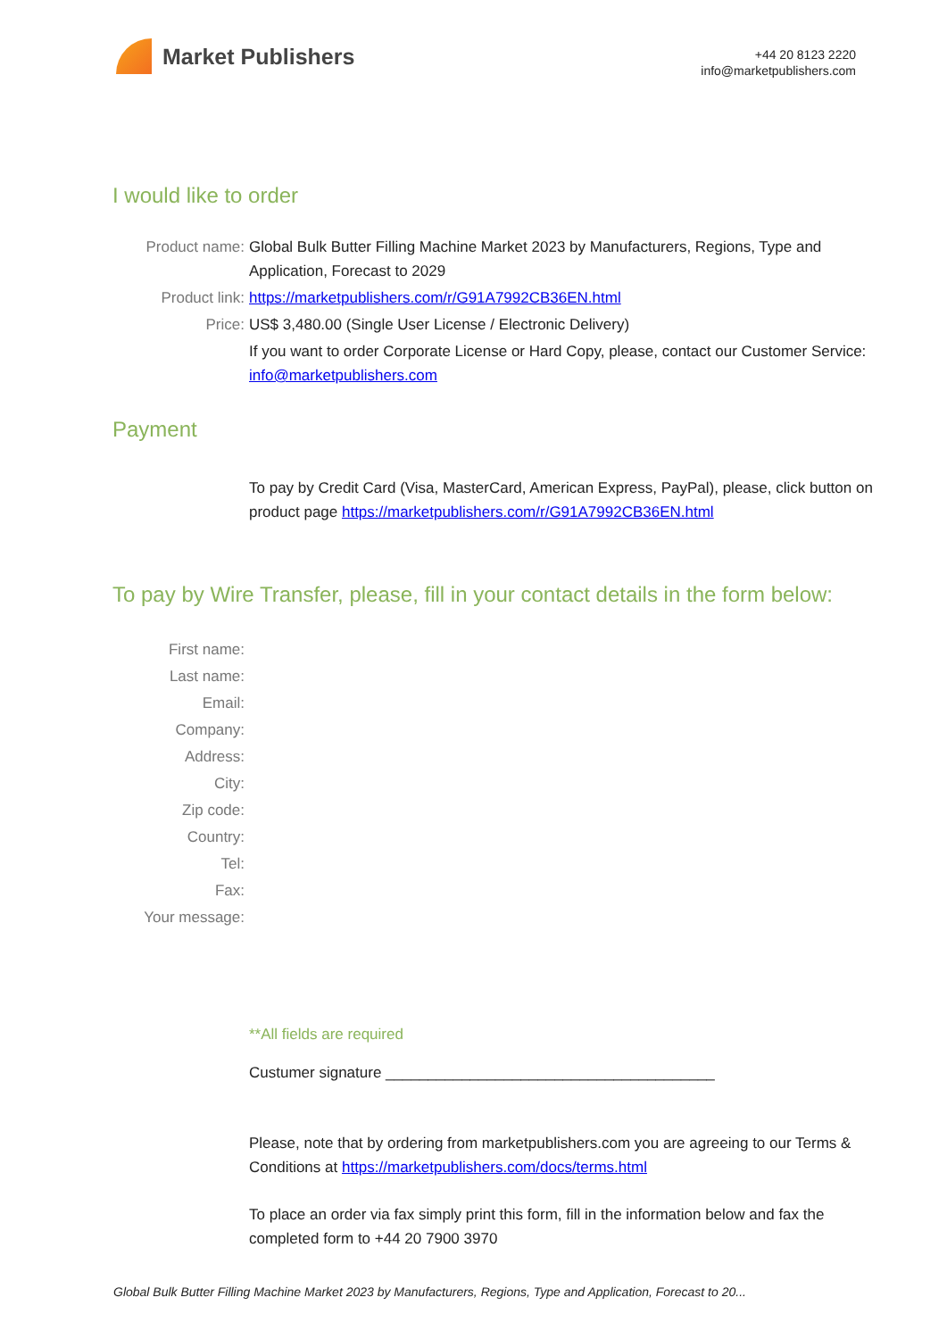Market Publishers
+44 20 8123 2220
info@marketpublishers.com
I would like to order
Product name: Global Bulk Butter Filling Machine Market 2023 by Manufacturers, Regions, Type and Application, Forecast to 2029
Product link: https://marketpublishers.com/r/G91A7992CB36EN.html
Price: US$ 3,480.00 (Single User License / Electronic Delivery)
If you want to order Corporate License or Hard Copy, please, contact our Customer Service:
info@marketpublishers.com
Payment
To pay by Credit Card (Visa, MasterCard, American Express, PayPal), please, click button on product page https://marketpublishers.com/r/G91A7992CB36EN.html
To pay by Wire Transfer, please, fill in your contact details in the form below:
First name:
Last name:
Email:
Company:
Address:
City:
Zip code:
Country:
Tel:
Fax:
Your message:
**All fields are required
Custumer signature _______________________________________
Please, note that by ordering from marketpublishers.com you are agreeing to our Terms & Conditions at https://marketpublishers.com/docs/terms.html
To place an order via fax simply print this form, fill in the information below and fax the completed form to +44 20 7900 3970
Global Bulk Butter Filling Machine Market 2023 by Manufacturers, Regions, Type and Application, Forecast to 20...